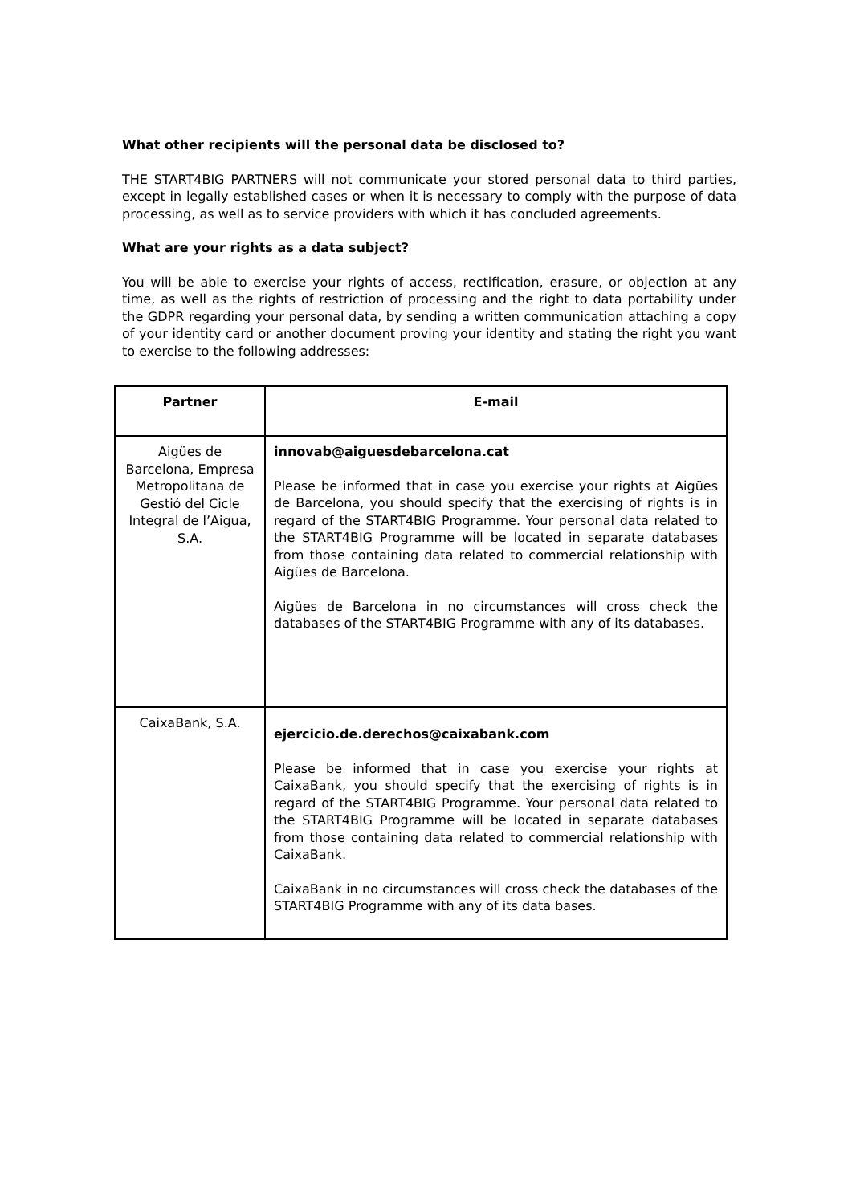What other recipients will the personal data be disclosed to?
THE START4BIG PARTNERS will not communicate your stored personal data to third parties, except in legally established cases or when it is necessary to comply with the purpose of data processing, as well as to service providers with which it has concluded agreements.
What are your rights as a data subject?
You will be able to exercise your rights of access, rectification, erasure, or objection at any time, as well as the rights of restriction of processing and the right to data portability under the GDPR regarding your personal data, by sending a written communication attaching a copy of your identity card or another document proving your identity and stating the right you want to exercise to the following addresses:
| Partner | E-mail |
| --- | --- |
| Aigües de Barcelona, Empresa Metropolitana de Gestió del Cicle Integral de l’Aigua, S.A. | innovab@aiguesdebarcelona.cat Please be informed that in case you exercise your rights at Aigües de Barcelona, you should specify that the exercising of rights is in regard of the START4BIG Programme. Your personal data related to the START4BIG Programme will be located in separate databases from those containing data related to commercial relationship with Aigües de Barcelona. Aigües de Barcelona in no circumstances will cross check the databases of the START4BIG Programme with any of its databases. |
| CaixaBank, S.A. | ejercicio.de.derechos@caixabank.com Please be informed that in case you exercise your rights at CaixaBank, you should specify that the exercising of rights is in regard of the START4BIG Programme. Your personal data related to the START4BIG Programme will be located in separate databases from those containing data related to commercial relationship with CaixaBank. CaixaBank in no circumstances will cross check the databases of the START4BIG Programme with any of its data bases. |